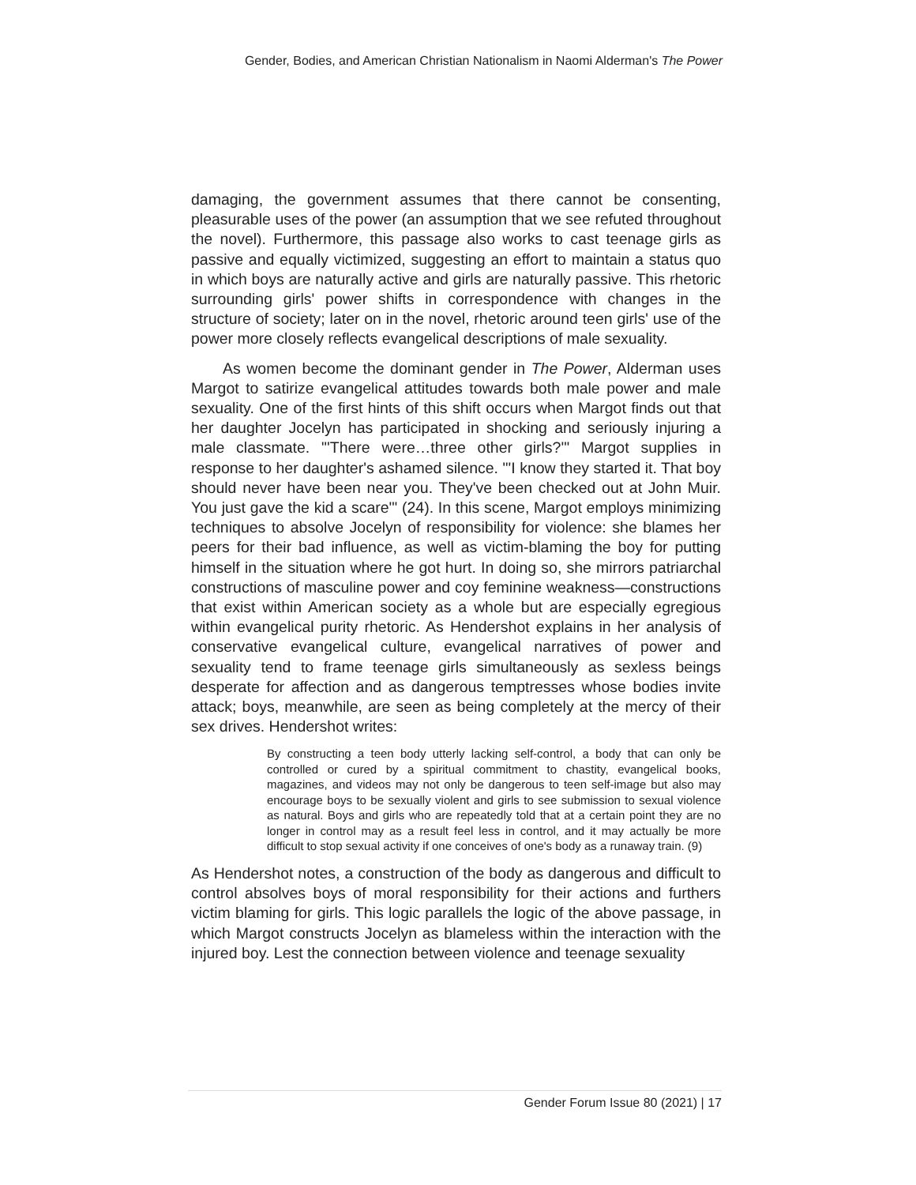Gender, Bodies, and American Christian Nationalism in Naomi Alderman's The Power
damaging, the government assumes that there cannot be consenting, pleasurable uses of the power (an assumption that we see refuted throughout the novel). Furthermore, this passage also works to cast teenage girls as passive and equally victimized, suggesting an effort to maintain a status quo in which boys are naturally active and girls are naturally passive. This rhetoric surrounding girls' power shifts in correspondence with changes in the structure of society; later on in the novel, rhetoric around teen girls' use of the power more closely reflects evangelical descriptions of male sexuality.
As women become the dominant gender in The Power, Alderman uses Margot to satirize evangelical attitudes towards both male power and male sexuality. One of the first hints of this shift occurs when Margot finds out that her daughter Jocelyn has participated in shocking and seriously injuring a male classmate. "'There were…three other girls?'" Margot supplies in response to her daughter's ashamed silence. "'I know they started it. That boy should never have been near you. They've been checked out at John Muir. You just gave the kid a scare'" (24). In this scene, Margot employs minimizing techniques to absolve Jocelyn of responsibility for violence: she blames her peers for their bad influence, as well as victim-blaming the boy for putting himself in the situation where he got hurt. In doing so, she mirrors patriarchal constructions of masculine power and coy feminine weakness—constructions that exist within American society as a whole but are especially egregious within evangelical purity rhetoric. As Hendershot explains in her analysis of conservative evangelical culture, evangelical narratives of power and sexuality tend to frame teenage girls simultaneously as sexless beings desperate for affection and as dangerous temptresses whose bodies invite attack; boys, meanwhile, are seen as being completely at the mercy of their sex drives. Hendershot writes:
By constructing a teen body utterly lacking self-control, a body that can only be controlled or cured by a spiritual commitment to chastity, evangelical books, magazines, and videos may not only be dangerous to teen self-image but also may encourage boys to be sexually violent and girls to see submission to sexual violence as natural. Boys and girls who are repeatedly told that at a certain point they are no longer in control may as a result feel less in control, and it may actually be more difficult to stop sexual activity if one conceives of one's body as a runaway train. (9)
As Hendershot notes, a construction of the body as dangerous and difficult to control absolves boys of moral responsibility for their actions and furthers victim blaming for girls. This logic parallels the logic of the above passage, in which Margot constructs Jocelyn as blameless within the interaction with the injured boy. Lest the connection between violence and teenage sexuality
Gender Forum Issue 80 (2021) | 17